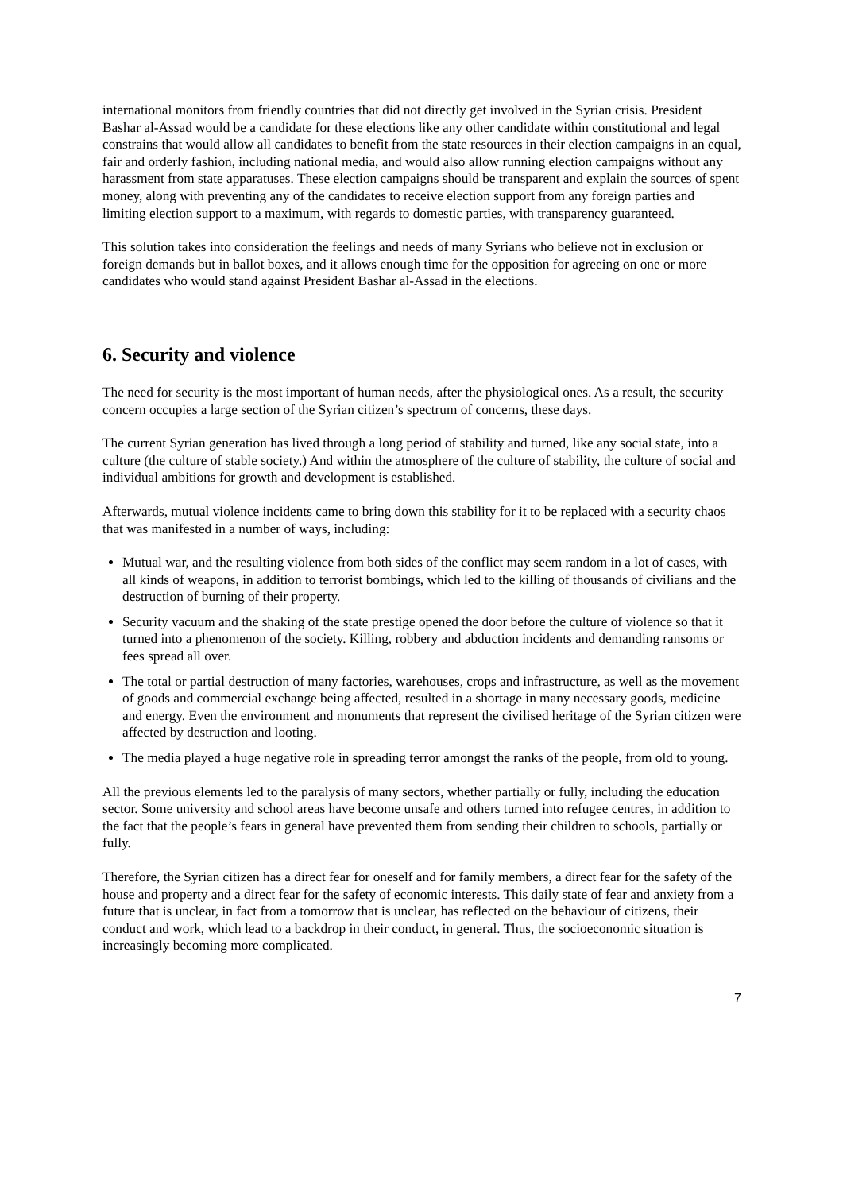international monitors from friendly countries that did not directly get involved in the Syrian crisis. President Bashar al-Assad would be a candidate for these elections like any other candidate within constitutional and legal constrains that would allow all candidates to benefit from the state resources in their election campaigns in an equal, fair and orderly fashion, including national media, and would also allow running election campaigns without any harassment from state apparatuses. These election campaigns should be transparent and explain the sources of spent money, along with preventing any of the candidates to receive election support from any foreign parties and limiting election support to a maximum, with regards to domestic parties, with transparency guaranteed.
This solution takes into consideration the feelings and needs of many Syrians who believe not in exclusion or foreign demands but in ballot boxes, and it allows enough time for the opposition for agreeing on one or more candidates who would stand against President Bashar al-Assad in the elections.
6. Security and violence
The need for security is the most important of human needs, after the physiological ones. As a result, the security concern occupies a large section of the Syrian citizen’s spectrum of concerns, these days.
The current Syrian generation has lived through a long period of stability and turned, like any social state, into a culture (the culture of stable society.) And within the atmosphere of the culture of stability, the culture of social and individual ambitions for growth and development is established.
Afterwards, mutual violence incidents came to bring down this stability for it to be replaced with a security chaos that was manifested in a number of ways, including:
Mutual war, and the resulting violence from both sides of the conflict may seem random in a lot of cases, with all kinds of weapons, in addition to terrorist bombings, which led to the killing of thousands of civilians and the destruction of burning of their property.
Security vacuum and the shaking of the state prestige opened the door before the culture of violence so that it turned into a phenomenon of the society. Killing, robbery and abduction incidents and demanding ransoms or fees spread all over.
The total or partial destruction of many factories, warehouses, crops and infrastructure, as well as the movement of goods and commercial exchange being affected, resulted in a shortage in many necessary goods, medicine and energy. Even the environment and monuments that represent the civilised heritage of the Syrian citizen were affected by destruction and looting.
The media played a huge negative role in spreading terror amongst the ranks of the people, from old to young.
All the previous elements led to the paralysis of many sectors, whether partially or fully, including the education sector. Some university and school areas have become unsafe and others turned into refugee centres, in addition to the fact that the people’s fears in general have prevented them from sending their children to schools, partially or fully.
Therefore, the Syrian citizen has a direct fear for oneself and for family members, a direct fear for the safety of the house and property and a direct fear for the safety of economic interests. This daily state of fear and anxiety from a future that is unclear, in fact from a tomorrow that is unclear, has reflected on the behaviour of citizens, their conduct and work, which lead to a backdrop in their conduct, in general. Thus, the socioeconomic situation is increasingly becoming more complicated.
7